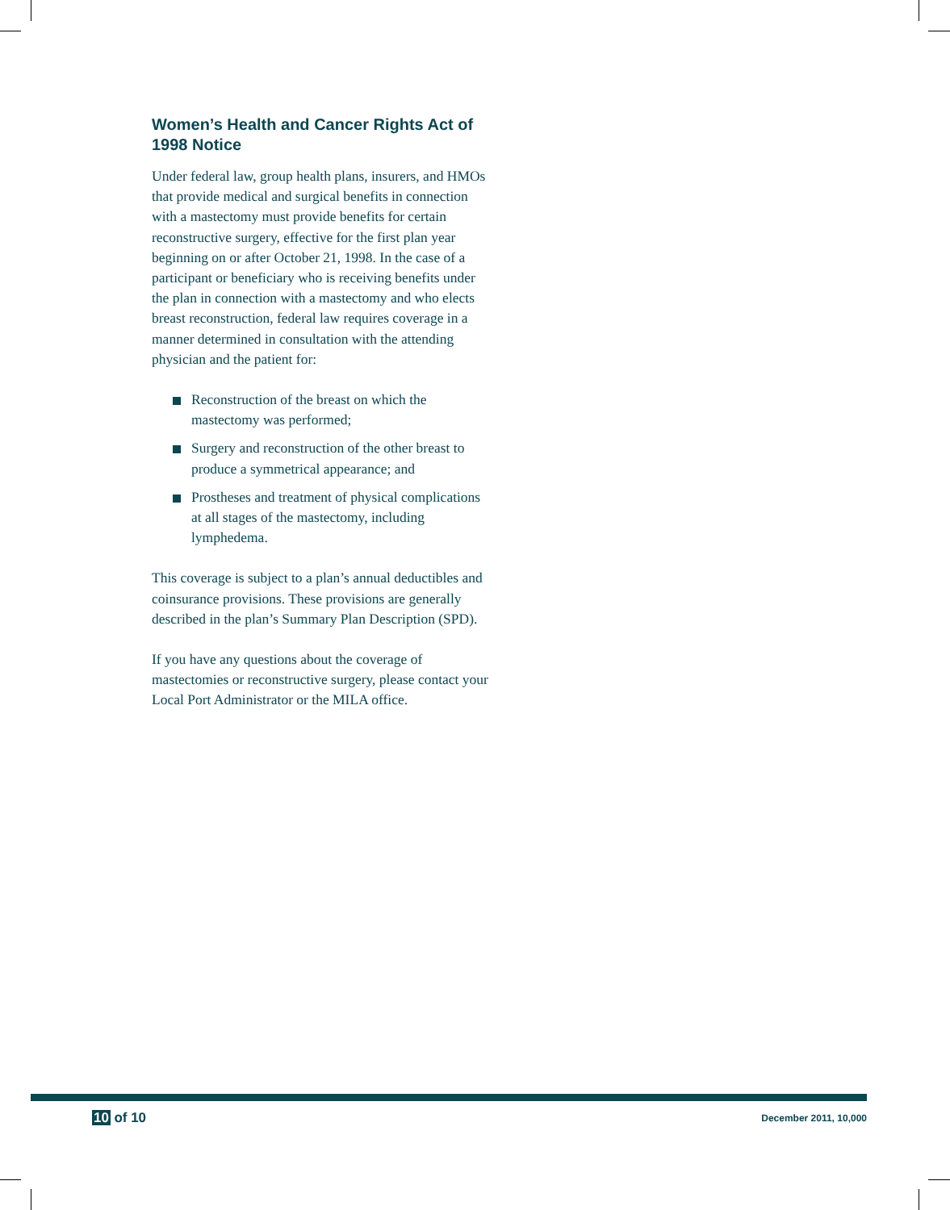Women’s Health and Cancer Rights Act of 1998 Notice
Under federal law, group health plans, insurers, and HMOs that provide medical and surgical benefits in connection with a mastectomy must provide benefits for certain reconstructive surgery, effective for the first plan year beginning on or after October 21, 1998. In the case of a participant or beneficiary who is receiving benefits under the plan in connection with a mastectomy and who elects breast reconstruction, federal law requires coverage in a manner determined in consultation with the attending physician and the patient for:
Reconstruction of the breast on which the mastectomy was performed;
Surgery and reconstruction of the other breast to produce a symmetrical appearance; and
Prostheses and treatment of physical complications at all stages of the mastectomy, including lymphedema.
This coverage is subject to a plan’s annual deductibles and coinsurance provisions. These provisions are generally described in the plan’s Summary Plan Description (SPD).
If you have any questions about the coverage of mastectomies or reconstructive surgery, please contact your Local Port Administrator or the MILA office.
10 of 10
December 2011, 10,000